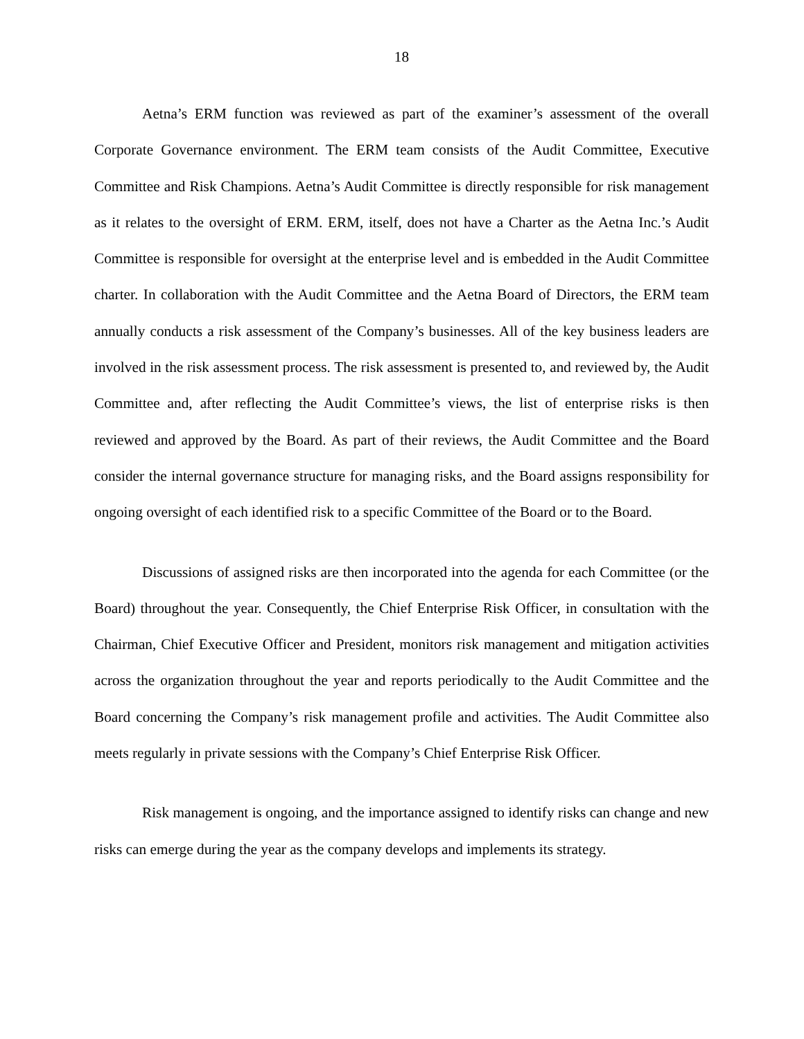18
Aetna’s ERM function was reviewed as part of the examiner’s assessment of the overall Corporate Governance environment. The ERM team consists of the Audit Committee, Executive Committee and Risk Champions. Aetna’s Audit Committee is directly responsible for risk management as it relates to the oversight of ERM. ERM, itself, does not have a Charter as the Aetna Inc.’s Audit Committee is responsible for oversight at the enterprise level and is embedded in the Audit Committee charter. In collaboration with the Audit Committee and the Aetna Board of Directors, the ERM team annually conducts a risk assessment of the Company’s businesses. All of the key business leaders are involved in the risk assessment process. The risk assessment is presented to, and reviewed by, the Audit Committee and, after reflecting the Audit Committee’s views, the list of enterprise risks is then reviewed and approved by the Board. As part of their reviews, the Audit Committee and the Board consider the internal governance structure for managing risks, and the Board assigns responsibility for ongoing oversight of each identified risk to a specific Committee of the Board or to the Board.
Discussions of assigned risks are then incorporated into the agenda for each Committee (or the Board) throughout the year. Consequently, the Chief Enterprise Risk Officer, in consultation with the Chairman, Chief Executive Officer and President, monitors risk management and mitigation activities across the organization throughout the year and reports periodically to the Audit Committee and the Board concerning the Company’s risk management profile and activities. The Audit Committee also meets regularly in private sessions with the Company’s Chief Enterprise Risk Officer.
Risk management is ongoing, and the importance assigned to identify risks can change and new risks can emerge during the year as the company develops and implements its strategy.